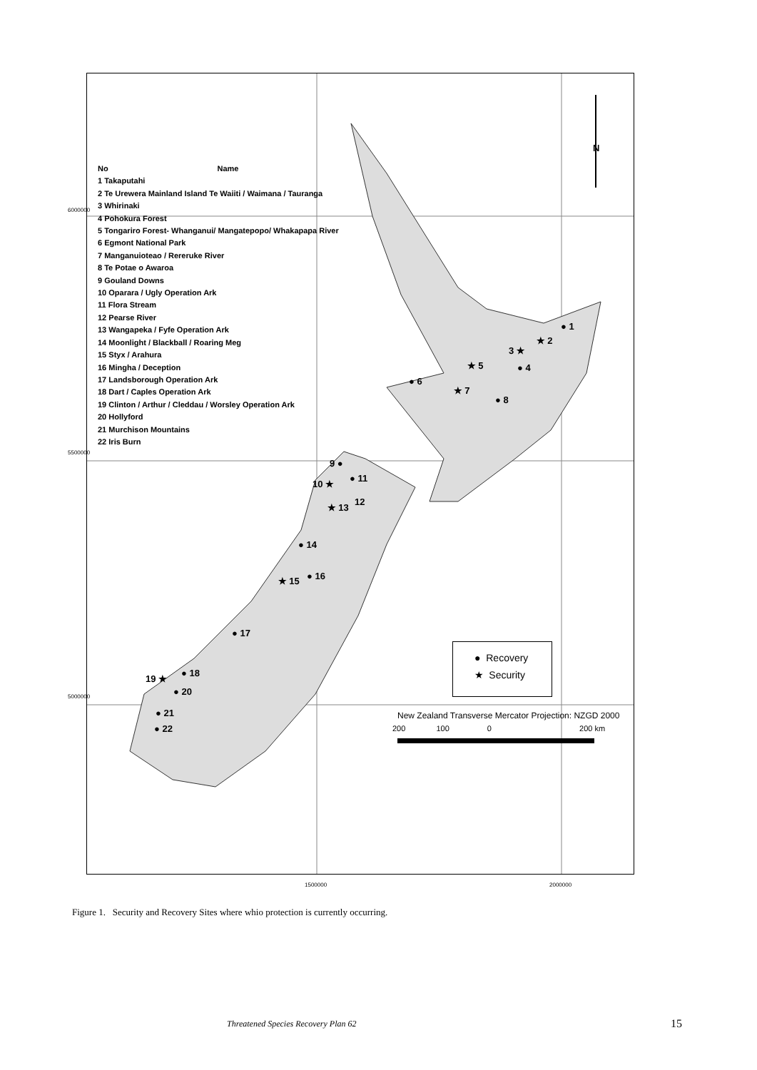No Name
1 Takaputahi
2 Te Urewera Mainland Island Te Waiiti / Waimana / Tauranga
3 Whirinaki
4 Pohokura Forest
5 Tongariro Forest- Whanganui/ Mangatepopo/ Whakapapa River
6 Egmont National Park
7 Manganuioteao / Rereruke River
8 Te Potae o Awaroa
9 Gouland Downs
10 Oparara / Ugly Operation Ark
11 Flora Stream
12 Pearse River
13 Wangapeka / Fyfe Operation Ark
14 Moonlight / Blackball / Roaring Meg
15 Styx / Arahura
16 Mingha / Deception
17 Landsborough Operation Ark
18 Dart / Caples Operation Ark
19 Clinton / Arthur / Cleddau / Worsley Operation Ark
20 Hollyford
21 Murchison Mountains
22 Iris Burn
N
● 1
★ 2
3 ★
● 4
★ 5
● 6
★ 7
● 8
9 ●
10 ★
● 11
12
★ 13
● 14
★ 15 ● 16
● 17
● 18
19 ★
● 20
● 21
● 22
● Recovery
★ Security
New Zealand Transverse Mercator Projection: NZGD 2000
200 100 0 200 km
1500000 2000000
6000000
5500000
5000000
Figure 1. Security and Recovery Sites where whio protection is currently occurring.
Threatened Species Recovery Plan 62
15